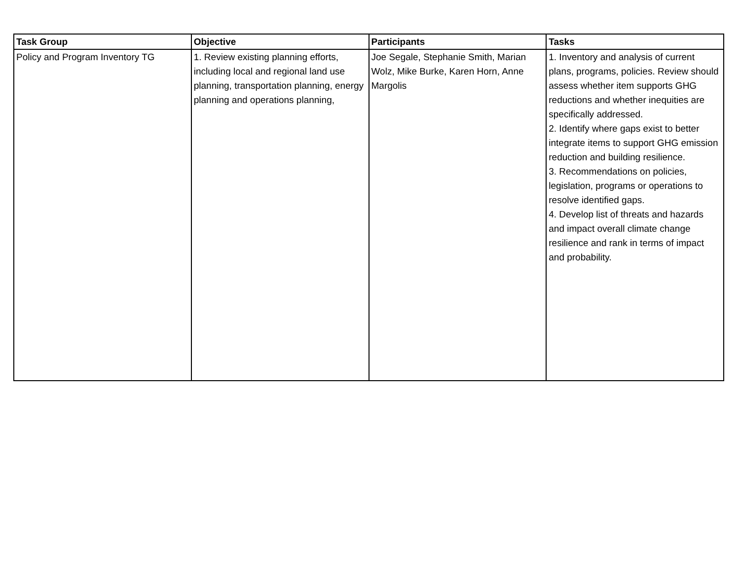| Task Group | Objective | Participants | Tasks |
| --- | --- | --- | --- |
| Policy and Program Inventory TG | 1. Review existing planning efforts, including local and regional land use planning, transportation planning, energy planning and operations planning, | Joe Segale, Stephanie Smith, Marian Wolz, Mike Burke, Karen Horn, Anne Margolis | 1. Inventory and analysis of current plans, programs, policies. Review should assess whether item supports GHG reductions and whether inequities are specifically addressed. 2. Identify where gaps exist to better integrate items to support GHG emission reduction and building resilience. 3. Recommendations on policies, legislation, programs or operations to resolve identified gaps. 4. Develop list of threats and hazards and impact overall climate change resilience and rank in terms of impact and probability. |